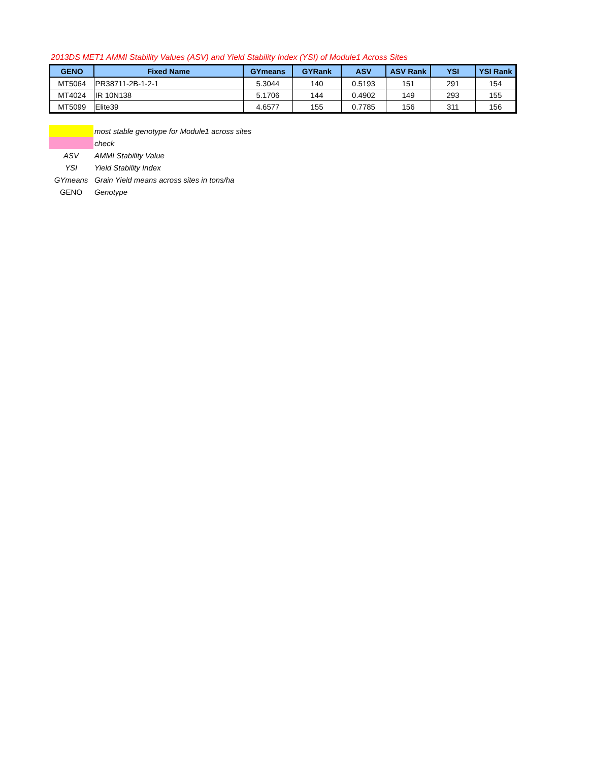2013DS MET1 AMMI Stability Values (ASV) and Yield Stability Index (YSI) of Module1 Across Sites
| GENO | Fixed Name | GYmeans | GYRank | ASV | ASV Rank | YSI | YSI Rank |
| --- | --- | --- | --- | --- | --- | --- | --- |
| MT5064 | PR38711-2B-1-2-1 | 5.3044 | 140 | 0.5193 | 151 | 291 | 154 |
| MT4024 | IR 10N138 | 5.1706 | 144 | 0.4902 | 149 | 293 | 155 |
| MT5099 | Elite39 | 4.6577 | 155 | 0.7785 | 156 | 311 | 156 |
| | most stable genotype for Module1 across sites |
| | check |
| ASV | AMMI Stability Value |
| YSI | Yield Stability Index |
| GYmeans | Grain Yield means across sites in tons/ha |
| GENO | Genotype |